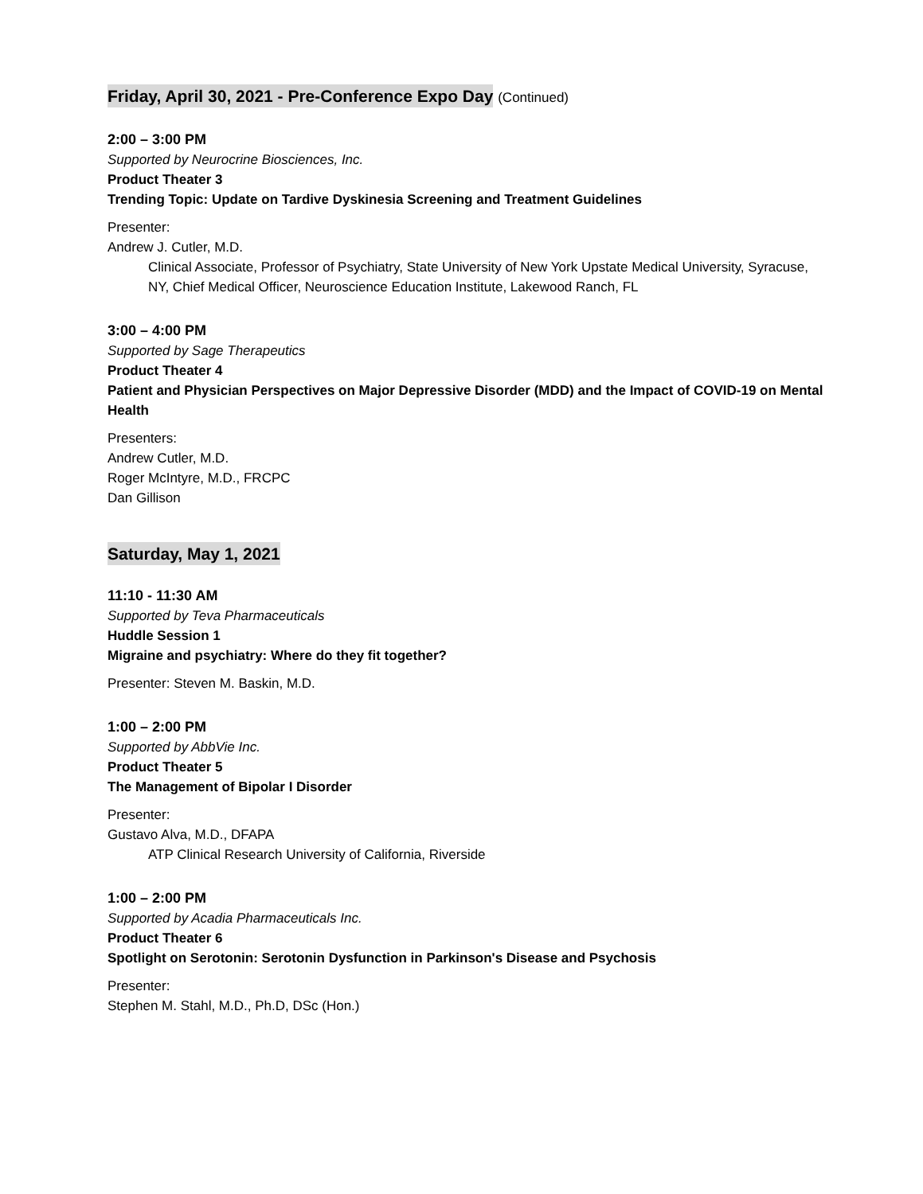Friday, April 30, 2021 - Pre-Conference Expo Day (Continued)
2:00 – 3:00 PM
Supported by Neurocrine Biosciences, Inc.
Product Theater 3
Trending Topic: Update on Tardive Dyskinesia Screening and Treatment Guidelines
Presenter:
Andrew J. Cutler, M.D.
Clinical Associate, Professor of Psychiatry, State University of New York Upstate Medical University, Syracuse, NY, Chief Medical Officer, Neuroscience Education Institute, Lakewood Ranch, FL
3:00 – 4:00 PM
Supported by Sage Therapeutics
Product Theater 4
Patient and Physician Perspectives on Major Depressive Disorder (MDD) and the Impact of COVID-19 on Mental Health
Presenters:
Andrew Cutler, M.D.
Roger McIntyre, M.D., FRCPC
Dan Gillison
Saturday, May 1, 2021
11:10 - 11:30 AM
Supported by Teva Pharmaceuticals
Huddle Session 1
Migraine and psychiatry: Where do they fit together?
Presenter: Steven M. Baskin, M.D.
1:00 – 2:00 PM
Supported by AbbVie Inc.
Product Theater 5
The Management of Bipolar I Disorder
Presenter:
Gustavo Alva, M.D., DFAPA
ATP Clinical Research University of California, Riverside
1:00 – 2:00 PM
Supported by Acadia Pharmaceuticals Inc.
Product Theater 6
Spotlight on Serotonin: Serotonin Dysfunction in Parkinson's Disease and Psychosis
Presenter:
Stephen M. Stahl, M.D., Ph.D, DSc (Hon.)